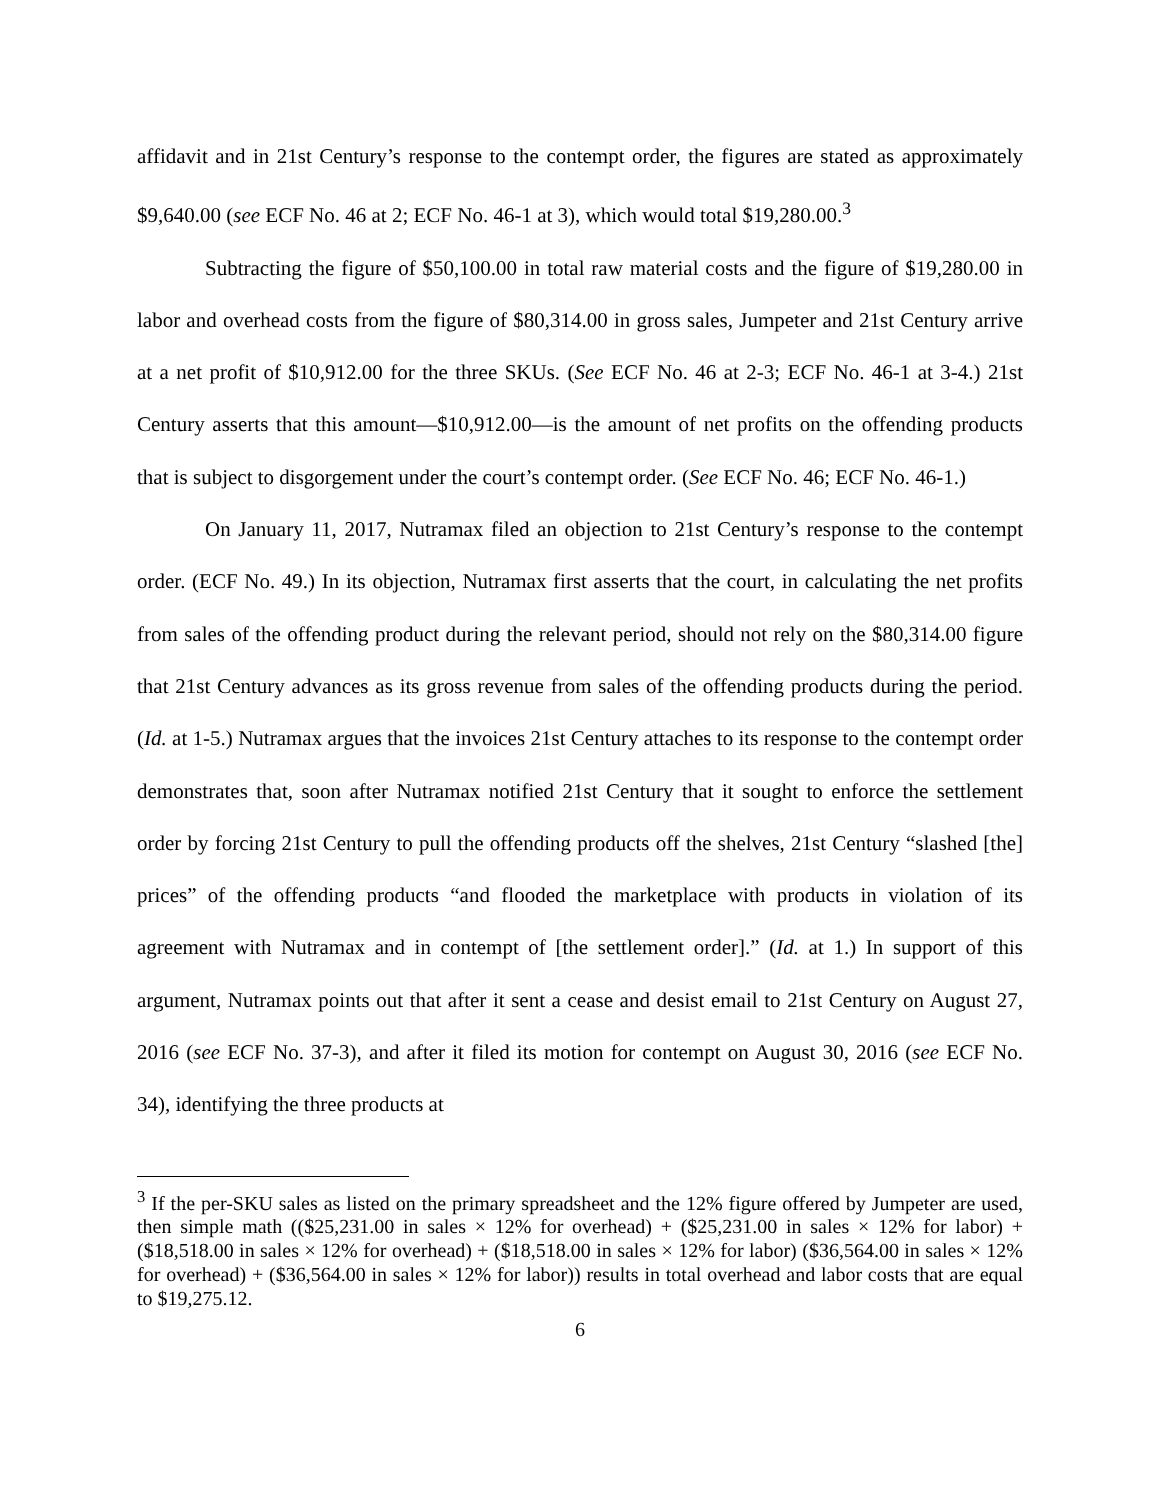affidavit and in 21st Century’s response to the contempt order, the figures are stated as approximately $9,640.00 (see ECF No. 46 at 2; ECF No. 46-1 at 3), which would total $19,280.00.<sup>3</sup>
Subtracting the figure of $50,100.00 in total raw material costs and the figure of $19,280.00 in labor and overhead costs from the figure of $80,314.00 in gross sales, Jumpeter and 21st Century arrive at a net profit of $10,912.00 for the three SKUs. (See ECF No. 46 at 2-3; ECF No. 46-1 at 3-4.) 21st Century asserts that this amount—$10,912.00—is the amount of net profits on the offending products that is subject to disgorgement under the court’s contempt order. (See ECF No. 46; ECF No. 46-1.)
On January 11, 2017, Nutramax filed an objection to 21st Century’s response to the contempt order. (ECF No. 49.) In its objection, Nutramax first asserts that the court, in calculating the net profits from sales of the offending product during the relevant period, should not rely on the $80,314.00 figure that 21st Century advances as its gross revenue from sales of the offending products during the period. (Id. at 1-5.) Nutramax argues that the invoices 21st Century attaches to its response to the contempt order demonstrates that, soon after Nutramax notified 21st Century that it sought to enforce the settlement order by forcing 21st Century to pull the offending products off the shelves, 21st Century “slashed [the] prices” of the offending products “and flooded the marketplace with products in violation of its agreement with Nutramax and in contempt of [the settlement order].” (Id. at 1.) In support of this argument, Nutramax points out that after it sent a cease and desist email to 21st Century on August 27, 2016 (see ECF No. 37-3), and after it filed its motion for contempt on August 30, 2016 (see ECF No. 34), identifying the three products at
<sup>3</sup> If the per-SKU sales as listed on the primary spreadsheet and the 12% figure offered by Jumpeter are used, then simple math (($25,231.00 in sales × 12% for overhead) + ($25,231.00 in sales × 12% for labor) + ($18,518.00 in sales × 12% for overhead) + ($18,518.00 in sales × 12% for labor) ($36,564.00 in sales × 12% for overhead) + ($36,564.00 in sales × 12% for labor)) results in total overhead and labor costs that are equal to $19,275.12.
6